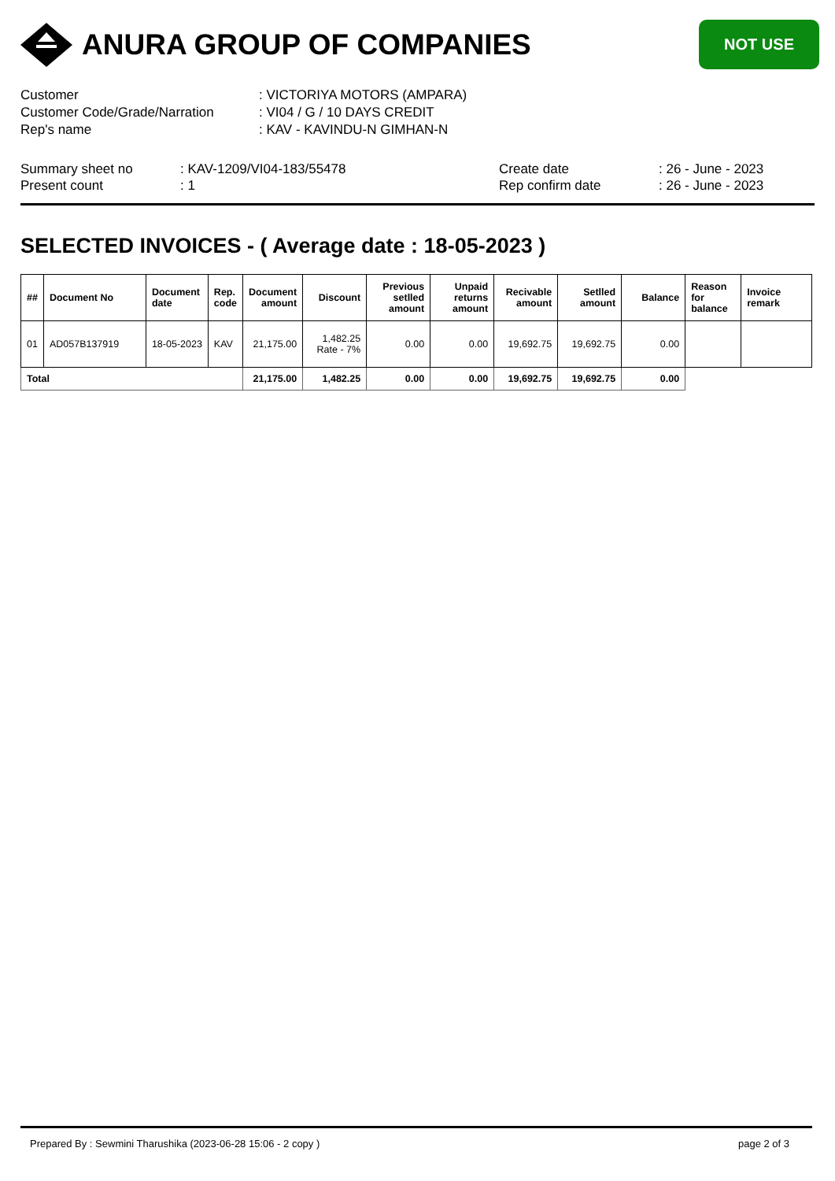ANURA GROUP OF COMPANIES
NOT USE
Customer
: VICTORIYA MOTORS (AMPARA)
Customer Code/Grade/Narration
: VI04 / G / 10 DAYS CREDIT
Rep's name
: KAV - KAVINDU-N GIMHAN-N
Summary sheet no
: KAV-1209/VI04-183/55478
Create date
: 26 - June - 2023
Present count
: 1
Rep confirm date
: 26 - June - 2023
SELECTED INVOICES - ( Average date : 18-05-2023 )
| ## | Document No | Document date | Rep. code | Document amount | Discount | Previous setlled amount | Unpaid returns amount | Recivable amount | Setlled amount | Balance | Reason for balance | Invoice remark |
| --- | --- | --- | --- | --- | --- | --- | --- | --- | --- | --- | --- | --- |
| 01 | AD057B137919 | 18-05-2023 | KAV | 21,175.00 | 1,482.25 Rate - 7% | 0.00 | 0.00 | 19,692.75 | 19,692.75 | 0.00 | | |
| Total | | | | 21,175.00 | 1,482.25 | 0.00 | 0.00 | 19,692.75 | 19,692.75 | 0.00 | | |
Prepared By : Sewmini Tharushika (2023-06-28 15:06 - 2 copy ) page 2 of 3